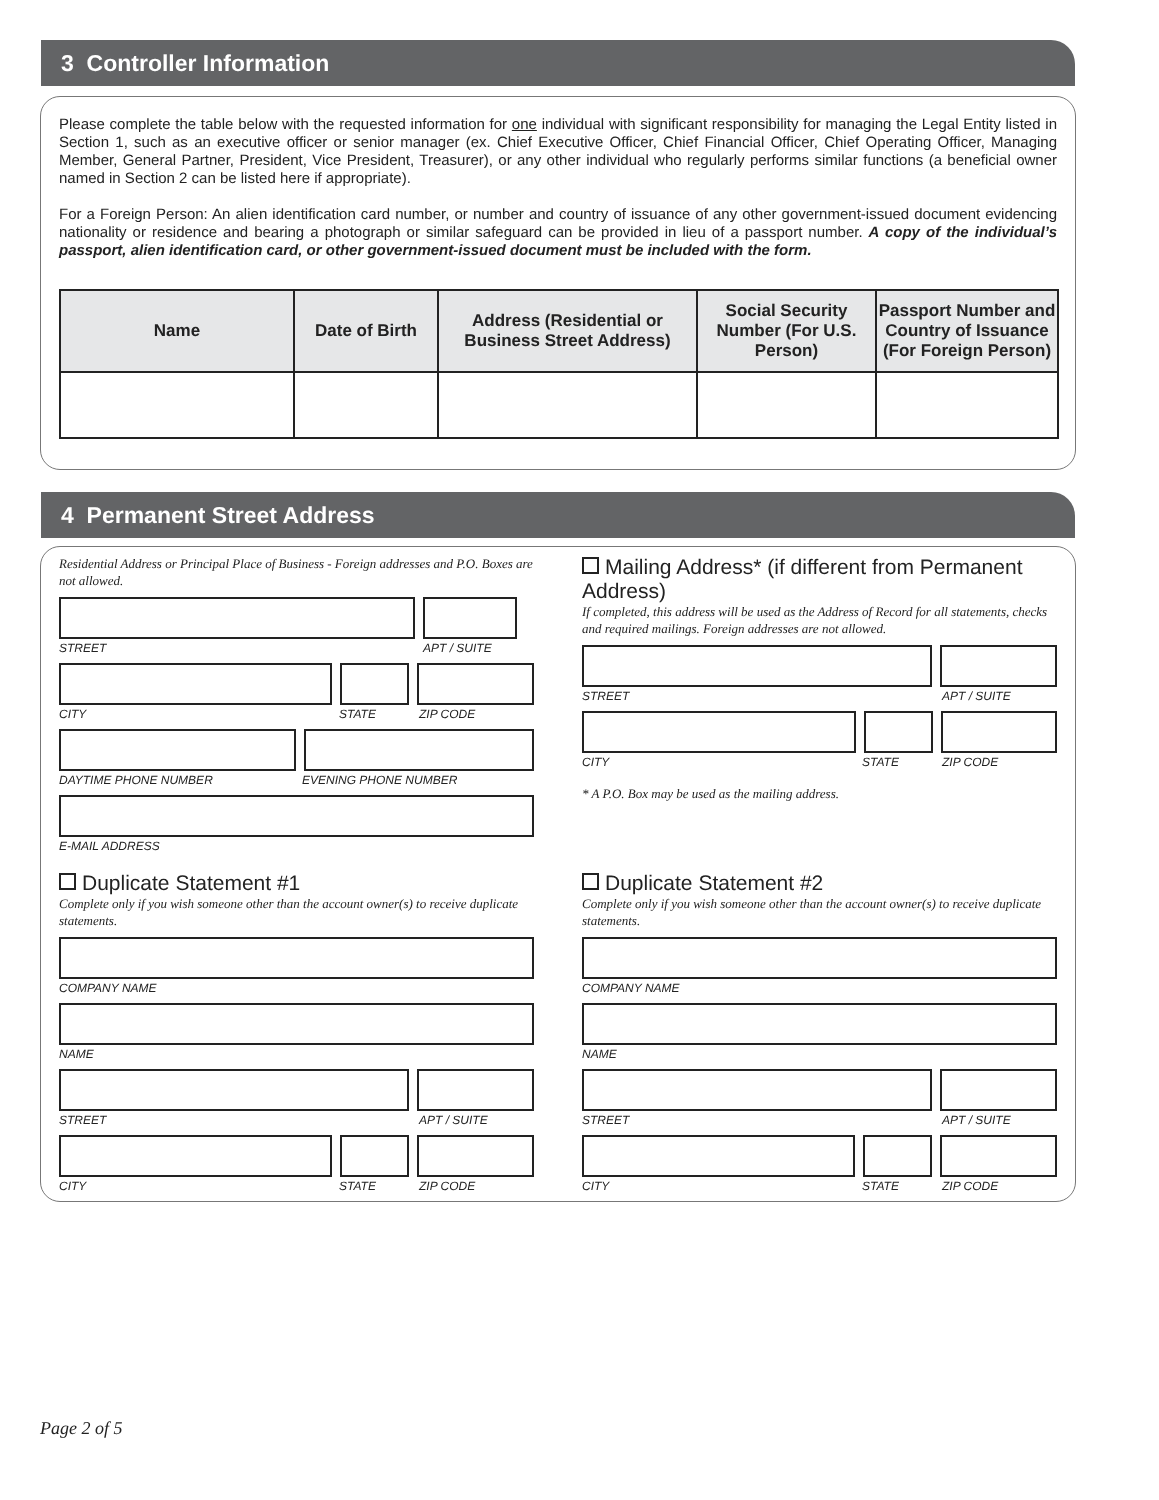3 Controller Information
Please complete the table below with the requested information for one individual with significant responsibility for managing the Legal Entity listed in Section 1, such as an executive officer or senior manager (ex. Chief Executive Officer, Chief Financial Officer, Chief Operating Officer, Managing Member, General Partner, President, Vice President, Treasurer), or any other individual who regularly performs similar functions (a beneficial owner named in Section 2 can be listed here if appropriate).
For a Foreign Person: An alien identification card number, or number and country of issuance of any other government-issued document evidencing nationality or residence and bearing a photograph or similar safeguard can be provided in lieu of a passport number. A copy of the individual’s passport, alien identification card, or other government-issued document must be included with the form.
| Name | Date of Birth | Address (Residential or Business Street Address) | Social Security Number (For U.S. Person) | Passport Number and Country of Issuance (For Foreign Person) |
| --- | --- | --- | --- | --- |
4 Permanent Street Address
Residential Address or Principal Place of Business - Foreign addresses and P.O. Boxes are not allowed.
STREET APT / SUITE
CITY STATE ZIP CODE
DAYTIME PHONE NUMBER EVENING PHONE NUMBER
E-MAIL ADDRESS
Mailing Address* (if different from Permanent Address)
If completed, this address will be used as the Address of Record for all statements, checks and required mailings. Foreign addresses are not allowed.
STREET APT / SUITE
CITY STATE ZIP CODE
* A P.O. Box may be used as the mailing address.
Duplicate Statement #1
Complete only if you wish someone other than the account owner(s) to receive duplicate statements.
COMPANY NAME
NAME
STREET APT / SUITE
CITY STATE ZIP CODE
Duplicate Statement #2
Complete only if you wish someone other than the account owner(s) to receive duplicate statements.
COMPANY NAME
NAME
STREET APT / SUITE
CITY STATE ZIP CODE
Page 2 of 5